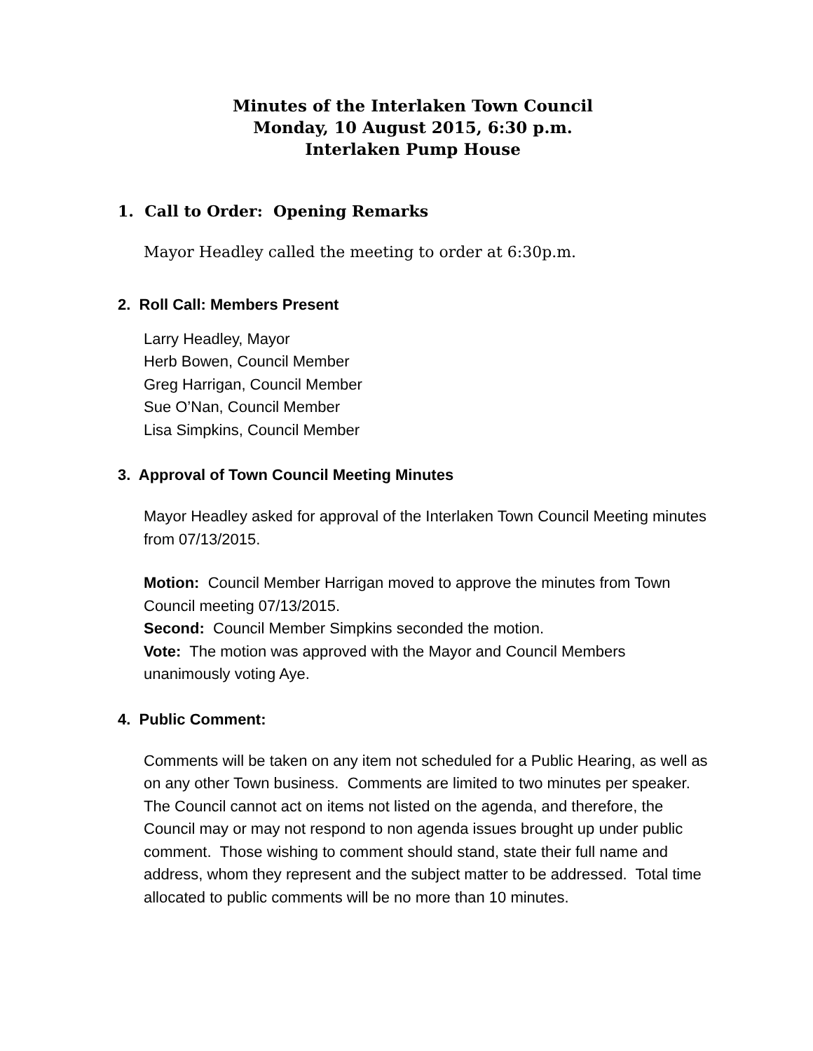Minutes of the Interlaken Town Council
Monday, 10 August 2015, 6:30 p.m.
Interlaken Pump House
1. Call to Order: Opening Remarks
Mayor Headley called the meeting to order at 6:30p.m.
2. Roll Call: Members Present
Larry Headley, Mayor
Herb Bowen, Council Member
Greg Harrigan, Council Member
Sue O’Nan, Council Member
Lisa Simpkins, Council Member
3. Approval of Town Council Meeting Minutes
Mayor Headley asked for approval of the Interlaken Town Council Meeting minutes from 07/13/2015.
Motion: Council Member Harrigan moved to approve the minutes from Town Council meeting 07/13/2015.
Second: Council Member Simpkins seconded the motion.
Vote: The motion was approved with the Mayor and Council Members unanimously voting Aye.
4. Public Comment:
Comments will be taken on any item not scheduled for a Public Hearing, as well as on any other Town business. Comments are limited to two minutes per speaker. The Council cannot act on items not listed on the agenda, and therefore, the Council may or may not respond to non agenda issues brought up under public comment. Those wishing to comment should stand, state their full name and address, whom they represent and the subject matter to be addressed. Total time allocated to public comments will be no more than 10 minutes.